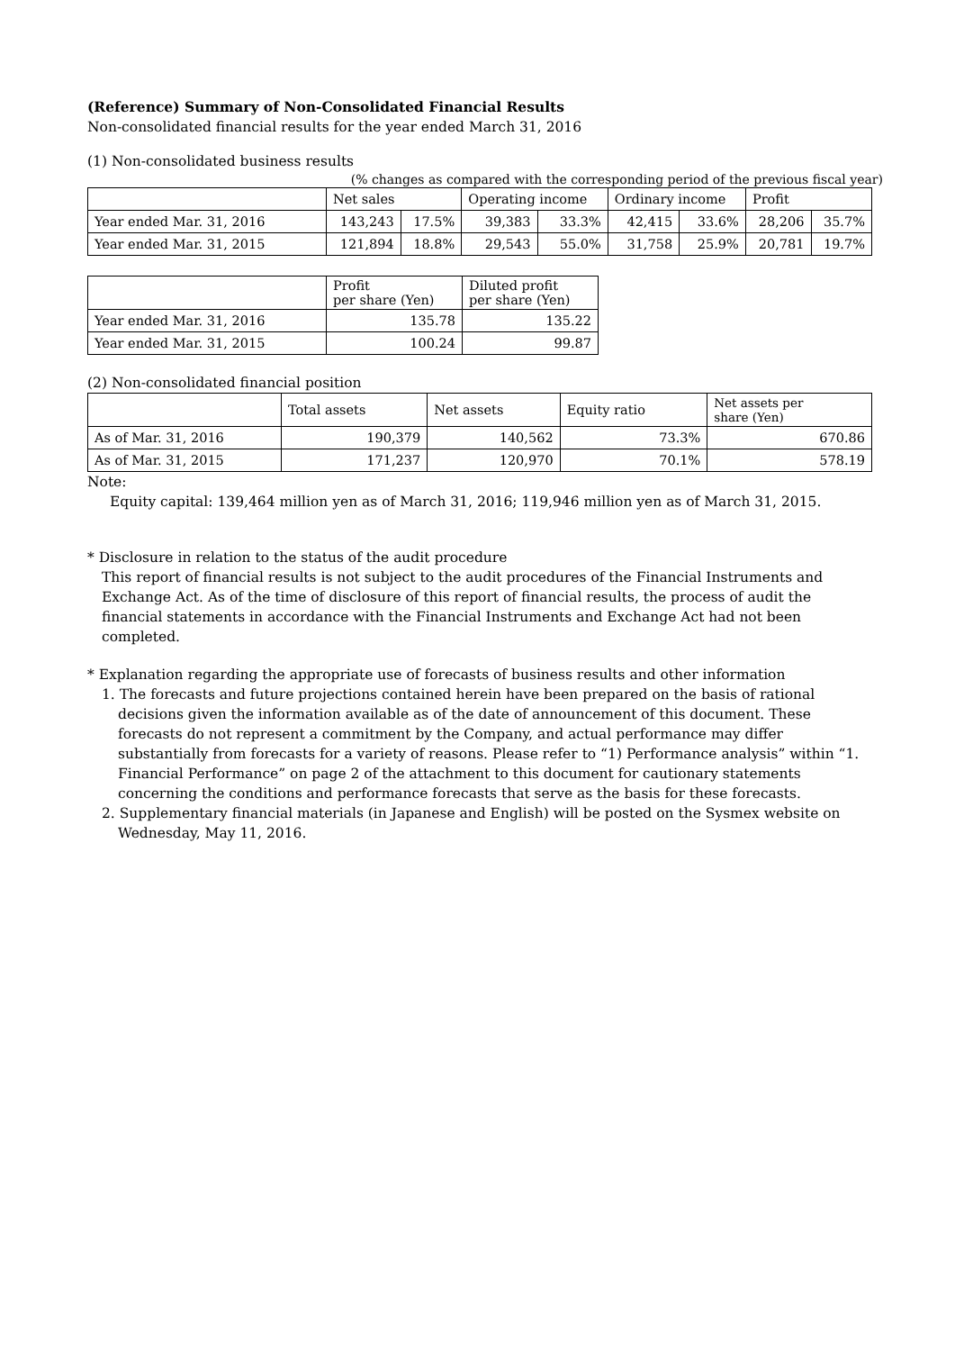(Reference) Summary of Non-Consolidated Financial Results
Non-consolidated financial results for the year ended March 31, 2016
(1) Non-consolidated business results
(% changes as compared with the corresponding period of the previous fiscal year)
| | Net sales | | Operating income | | Ordinary income | | Profit | |
| --- | --- | --- | --- | --- | --- | --- | --- | --- |
| Year ended Mar. 31, 2016 | 143,243 | 17.5% | 39,383 | 33.3% | 42,415 | 33.6% | 28,206 | 35.7% |
| Year ended Mar. 31, 2015 | 121,894 | 18.8% | 29,543 | 55.0% | 31,758 | 25.9% | 20,781 | 19.7% |
| | Profit per share (Yen) | Diluted profit per share (Yen) |
| --- | --- | --- |
| Year ended Mar. 31, 2016 | 135.78 | 135.22 |
| Year ended Mar. 31, 2015 | 100.24 | 99.87 |
(2) Non-consolidated financial position
| | Total assets | Net assets | Equity ratio | Net assets per share (Yen) |
| --- | --- | --- | --- | --- |
| As of Mar. 31, 2016 | 190,379 | 140,562 | 73.3% | 670.86 |
| As of Mar. 31, 2015 | 171,237 | 120,970 | 70.1% | 578.19 |
Note:
Equity capital: 139,464 million yen as of March 31, 2016; 119,946 million yen as of March 31, 2015.
* Disclosure in relation to the status of the audit procedure
This report of financial results is not subject to the audit procedures of the Financial Instruments and Exchange Act. As of the time of disclosure of this report of financial results, the process of audit the financial statements in accordance with the Financial Instruments and Exchange Act had not been completed.
* Explanation regarding the appropriate use of forecasts of business results and other information
1. The forecasts and future projections contained herein have been prepared on the basis of rational decisions given the information available as of the date of announcement of this document. These forecasts do not represent a commitment by the Company, and actual performance may differ substantially from forecasts for a variety of reasons. Please refer to “1) Performance analysis” within “1. Financial Performance” on page 2 of the attachment to this document for cautionary statements concerning the conditions and performance forecasts that serve as the basis for these forecasts.
2. Supplementary financial materials (in Japanese and English) will be posted on the Sysmex website on Wednesday, May 11, 2016.